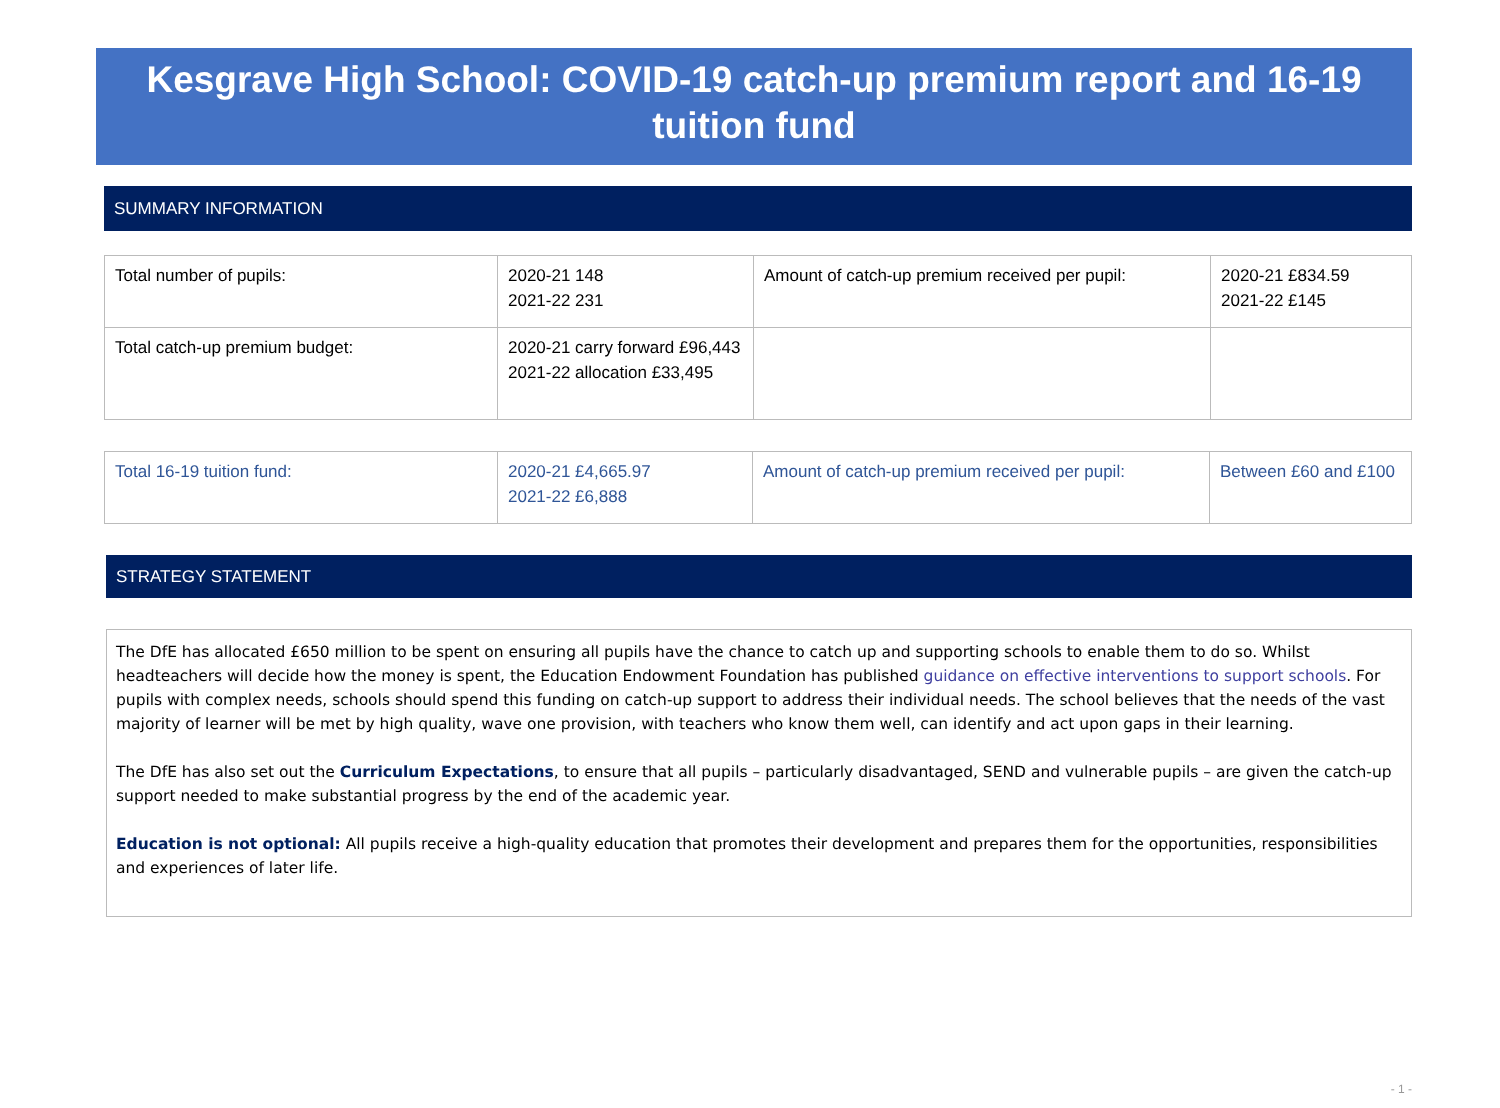Kesgrave High School: COVID-19 catch-up premium report and 16-19 tuition fund
SUMMARY INFORMATION
| Total number of pupils: | 2020-21 148 2021-22 231 | Amount of catch-up premium received per pupil: | 2020-21 £834.59 2021-22 £145 |
| Total catch-up premium budget: | 2020-21 carry forward £96,443 2021-22 allocation £33,495 | | |
| Total 16-19 tuition fund: | 2020-21 £4,665.97 2021-22 £6,888 | Amount of catch-up premium received per pupil: | Between £60 and £100 |
STRATEGY STATEMENT
The DfE has allocated £650 million to be spent on ensuring all pupils have the chance to catch up and supporting schools to enable them to do so. Whilst headteachers will decide how the money is spent, the Education Endowment Foundation has published guidance on effective interventions to support schools. For pupils with complex needs, schools should spend this funding on catch-up support to address their individual needs. The school believes that the needs of the vast majority of learner will be met by high quality, wave one provision, with teachers who know them well, can identify and act upon gaps in their learning.
The DfE has also set out the Curriculum Expectations, to ensure that all pupils – particularly disadvantaged, SEND and vulnerable pupils – are given the catch-up support needed to make substantial progress by the end of the academic year.
Education is not optional: All pupils receive a high-quality education that promotes their development and prepares them for the opportunities, responsibilities and experiences of later life.
- 1 -